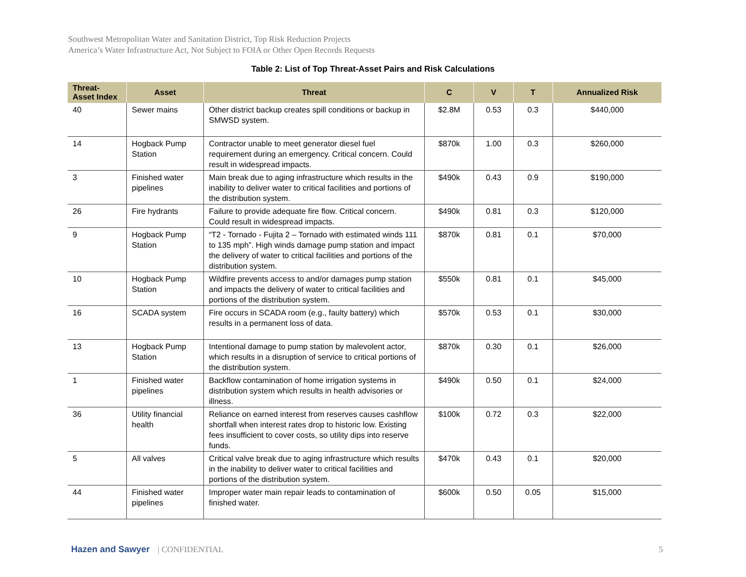Southwest Metropolitan Water and Sanitation District, Top Risk Reduction Projects
America’s Water Infrastructure Act, Not Subject to FOIA or Other Open Records Requests
Table 2: List of Top Threat-Asset Pairs and Risk Calculations
| Threat- Asset Index | Asset | Threat | C | V | T | Annualized Risk |
| --- | --- | --- | --- | --- | --- | --- |
| 40 | Sewer mains | Other district backup creates spill conditions or backup in SMWSD system. | $2.8M | 0.53 | 0.3 | $440,000 |
| 14 | Hogback Pump Station | Contractor unable to meet generator diesel fuel requirement during an emergency. Critical concern. Could result in widespread impacts. | $870k | 1.00 | 0.3 | $260,000 |
| 3 | Finished water pipelines | Main break due to aging infrastructure which results in the inability to deliver water to critical facilities and portions of the distribution system. | $490k | 0.43 | 0.9 | $190,000 |
| 26 | Fire hydrants | Failure to provide adequate fire flow. Critical concern. Could result in widespread impacts. | $490k | 0.81 | 0.3 | $120,000 |
| 9 | Hogback Pump Station | “T2 - Tornado - Fujita 2 – Tornado with estimated winds 111 to 135 mph”. High winds damage pump station and impact the delivery of water to critical facilities and portions of the distribution system. | $870k | 0.81 | 0.1 | $70,000 |
| 10 | Hogback Pump Station | Wildfire prevents access to and/or damages pump station and impacts the delivery of water to critical facilities and portions of the distribution system. | $550k | 0.81 | 0.1 | $45,000 |
| 16 | SCADA system | Fire occurs in SCADA room (e.g., faulty battery) which results in a permanent loss of data. | $570k | 0.53 | 0.1 | $30,000 |
| 13 | Hogback Pump Station | Intentional damage to pump station by malevolent actor, which results in a disruption of service to critical portions of the distribution system. | $870k | 0.30 | 0.1 | $26,000 |
| 1 | Finished water pipelines | Backflow contamination of home irrigation systems in distribution system which results in health advisories or illness. | $490k | 0.50 | 0.1 | $24,000 |
| 36 | Utility financial health | Reliance on earned interest from reserves causes cashflow shortfall when interest rates drop to historic low. Existing fees insufficient to cover costs, so utility dips into reserve funds. | $100k | 0.72 | 0.3 | $22,000 |
| 5 | All valves | Critical valve break due to aging infrastructure which results in the inability to deliver water to critical facilities and portions of the distribution system. | $470k | 0.43 | 0.1 | $20,000 |
| 44 | Finished water pipelines | Improper water main repair leads to contamination of finished water. | $600k | 0.50 | 0.05 | $15,000 |
Hazen and Sawyer | CONFIDENTIAL 5